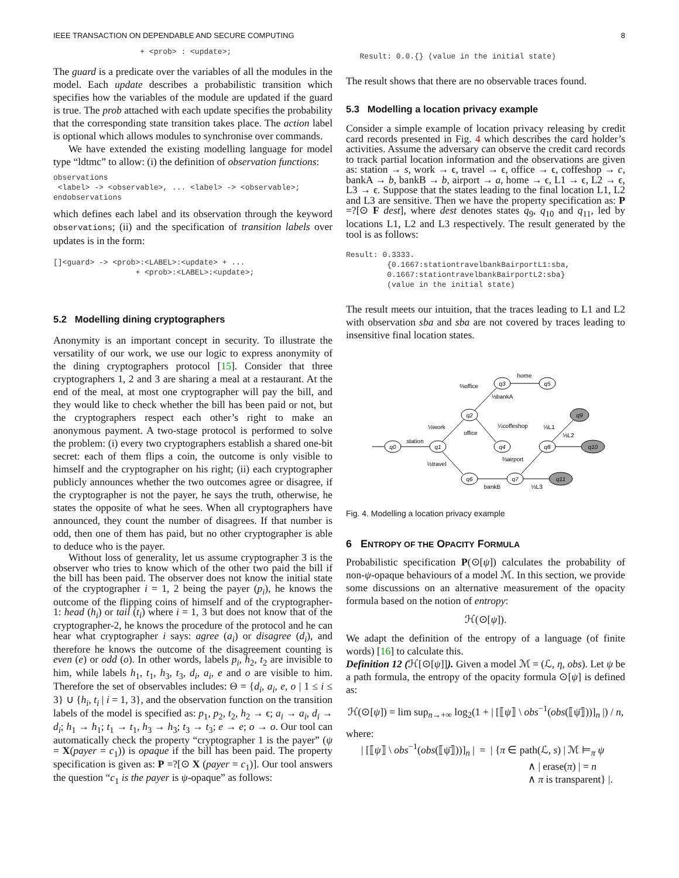IEEE TRANSACTION ON DEPENDABLE AND SECURE COMPUTING 8
                   + <prob> : <update>;
The guard is a predicate over the variables of all the modules in the model. Each update describes a probabilistic transition which specifies how the variables of the module are updated if the guard is true. The prob attached with each update specifies the probability that the corresponding state transition takes place. The action label is optional which allows modules to synchronise over commands.
We have extended the existing modelling language for model type “ldtmc” to allow: (i) the definition of observation functions:
observations
 <label> -> <observable>, ... <label> -> <observable>;
endobservations
which defines each label and its observation through the keyword observations; (ii) and the specification of transition labels over updates is in the form:
[]<guard> -> <prob>:<LABEL>:<update> + ...
                  + <prob>:<LABEL>:<update>;
5.2 Modelling dining cryptographers
Anonymity is an important concept in security. To illustrate the versatility of our work, we use our logic to express anonymity of the dining cryptographers protocol [15]. Consider that three cryptographers 1, 2 and 3 are sharing a meal at a restaurant. At the end of the meal, at most one cryptographer will pay the bill, and they would like to check whether the bill has been paid or not, but the cryptographers respect each other’s right to make an anonymous payment. A two-stage protocol is performed to solve the problem: (i) every two cryptographers establish a shared one-bit secret: each of them flips a coin, the outcome is only visible to himself and the cryptographer on his right; (ii) each cryptographer publicly announces whether the two outcomes agree or disagree, if the cryptographer is not the payer, he says the truth, otherwise, he states the opposite of what he sees. When all cryptographers have announced, they count the number of disagrees. If that number is odd, then one of them has paid, but no other cryptographer is able to deduce who is the payer.
Without loss of generality, let us assume cryptographer 3 is the observer who tries to know which of the other two paid the bill if the bill has been paid. The observer does not know the initial state of the cryptographer i = 1, 2 being the payer (p<sub>i</sub>), he knows the outcome of the flipping coins of himself and of the cryptographer-1: head (h<sub>i</sub>) or tail (t<sub>i</sub>) where i = 1, 3 but does not know that of the cryptographer-2, he knows the procedure of the protocol and he can hear what cryptographer i says: agree (a<sub>i</sub>) or disagree (d<sub>i</sub>), and therefore he knows the outcome of the disagreement counting is even (e) or odd (o). In other words, labels p<sub>i</sub>, h<sub>2</sub>, t<sub>2</sub> are invisible to him, while labels h<sub>1</sub>, t<sub>1</sub>, h<sub>3</sub>, t<sub>3</sub>, d<sub>i</sub>, a<sub>i</sub>, e and o are visible to him. Therefore the set of observables includes: Θ = {d<sub>i</sub>, a<sub>i</sub>, e, o | 1 ≤ i ≤ 3} ∪ {h<sub>i</sub>, t<sub>i</sub> | i = 1, 3}, and the observation function on the transition labels of the model is specified as: p<sub>1</sub>, p<sub>2</sub>, t<sub>2</sub>, h<sub>2</sub> → ϵ; a<sub>i</sub> → a<sub>i</sub>, d<sub>i</sub> → d<sub>i</sub>; h<sub>1</sub> → h<sub>1</sub>; t<sub>1</sub> → t<sub>1</sub>, h<sub>3</sub> → h<sub>3</sub>; t<sub>3</sub> → t<sub>3</sub>; e → e; o → o. Our tool can automatically check the property “cryptographer 1 is the payer” (ψ = X(payer = c<sub>1</sub>)) is opaque if the bill has been paid. The property specification is given as: P =?[⊙ X (payer = c<sub>1</sub>)]. Our tool answers the question “c<sub>1</sub> is the payer is ψ-opaque” as follows:
   Result: 0.0.{} (value in the initial state)
The result shows that there are no observable traces found.
5.3 Modelling a location privacy example
Consider a simple example of location privacy releasing by credit card records presented in Fig. 4 which describes the card holder’s activities. Assume the adversary can observe the credit card records to track partial location information and the observations are given as: station → s, work → ϵ, travel → ϵ, office → ϵ, coffeshop → c, bankA → b, bankB → b, airport → a, home → ϵ, L1 → ϵ, L2 → ϵ, L3 → ϵ. Suppose that the states leading to the final location L1, L2 and L3 are sensitive. Then we have the property specification as: P =?[⊙ F dest], where dest denotes states q<sub>9</sub>, q<sub>10</sub> and q<sub>11</sub>, led by locations L1, L2 and L3 respectively. The result generated by the tool is as follows:
Result: 0.3333.
         {0.1667:stationtravelbankBairportL1:sba,
         0.1667:stationtravelbankBairportL2:sba}
         (value in the initial state)
The result meets our intuition, that the traces leading to L1 and L2 with observation sba and sba are not covered by traces leading to insensitive final location states.
q0
q1
q2
q3
q5
q4
q6
q7
q8
q9
q10
q11
station
½work
⅔office
⅓bankA
home
office
¼coffeshop
½travel
bankB
⅔airport
⅓L1
⅓L2
⅓L3
Fig. 4. Modelling a location privacy example
6 ENTROPY OF THE OPACITY FORMULA
Probabilistic specification P(⊙[ψ]) calculates the probability of non-ψ-opaque behaviours of a model ℳ. In this section, we provide some discussions on an alternative measurement of the opacity formula based on the notion of entropy:
ℋ(⊙[ψ]).
We adapt the definition of the entropy of a language (of finite words) [16] to calculate this.
Definition 12 (ℋ[⊙[ψ]]). Given a model ℳ = (ℒ, η, obs). Let ψ be a path formula, the entropy of the opacity formula ⊙[ψ] is defined as:
ℋ(⊙[ψ]) = lim sup<sub>n→+∞</sub> log<sub>2</sub>(1 + | [⟦ψ⟧ \ obs<sup>−1</sup>(obs(⟦ψ̄⟧))]<sub>n</sub> |) / n,
where:
| [⟦ψ⟧ \ obs<sup>−1</sup>(obs(⟦ψ̄⟧))]<sub>n</sub> | = | {π ∈ path(ℒ, s) | ℳ ⊨<sub>π</sub> ψ
∧ | erase(π) | = n
∧ π is transparent} |.